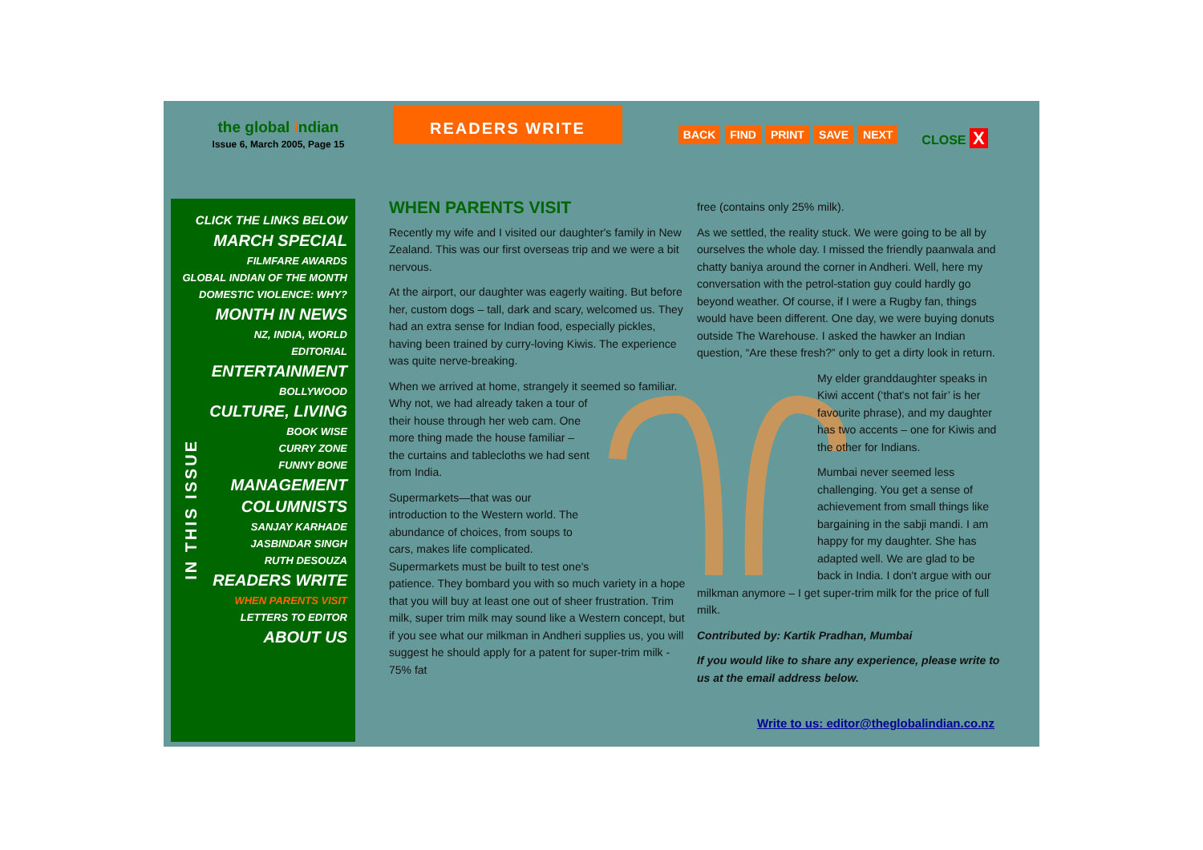the global indian
Issue 6, March 2005, Page 15
READERS WRITE
BACK FIND PRINT SAVE NEXT CLOSE X
IN THIS ISSUE
CLICK THE LINKS BELOW
MARCH SPECIAL
FILMFARE AWARDS
GLOBAL INDIAN OF THE MONTH
DOMESTIC VIOLENCE: WHY?
MONTH IN NEWS
NZ, INDIA, WORLD
EDITORIAL
ENTERTAINMENT
BOLLYWOOD
CULTURE, LIVING
BOOK WISE
CURRY ZONE
FUNNY BONE
MANAGEMENT
COLUMNISTS
SANJAY KARHADE
JASBINDAR SINGH
RUTH DESOUZA
READERS WRITE
WHEN PARENTS VISIT
LETTERS TO EDITOR
ABOUT US
WHEN PARENTS VISIT
Recently my wife and I visited our daughter's family in New Zealand. This was our first overseas trip and we were a bit nervous.
At the airport, our daughter was eagerly waiting. But before her, custom dogs – tall, dark and scary, welcomed us. They had an extra sense for Indian food, especially pickles, having been trained by curry-loving Kiwis. The experience was quite nerve-breaking.
When we arrived at home, strangely it seemed so familiar. Why not, we had already taken a tour of their house through her web cam. One more thing made the house familiar – the curtains and tablecloths we had sent from India.
Supermarkets—that was our introduction to the Western world. The abundance of choices, from soups to cars, makes life complicated.
Supermarkets must be built to test one's patience. They bombard you with so much variety in a hope that you will buy at least one out of sheer frustration. Trim milk, super trim milk may sound like a Western concept, but if you see what our milkman in Andheri supplies us, you will suggest he should apply for a patent for super-trim milk - 75% fat
free (contains only 25% milk).
As we settled, the reality stuck. We were going to be all by ourselves the whole day. I missed the friendly paanwala and chatty baniya around the corner in Andheri. Well, here my conversation with the petrol-station guy could hardly go beyond weather. Of course, if I were a Rugby fan, things would have been different. One day, we were buying donuts outside The Warehouse. I asked the hawker an Indian question, “Are these fresh?” only to get a dirty look in return.
My elder granddaughter speaks in Kiwi accent (‘that's not fair’ is her favourite phrase), and my daughter has two accents – one for Kiwis and the other for Indians.
Mumbai never seemed less challenging. You get a sense of achievement from small things like bargaining in the sabji mandi. I am happy for my daughter. She has adapted well. We are glad to be back in India. I don't argue with our
milkman anymore – I get super-trim milk for the price of full milk.
Contributed by: Kartik Pradhan, Mumbai
If you would like to share any experience, please write to us at the email address below.
Write to us: editor@theglobalindian.co.nz